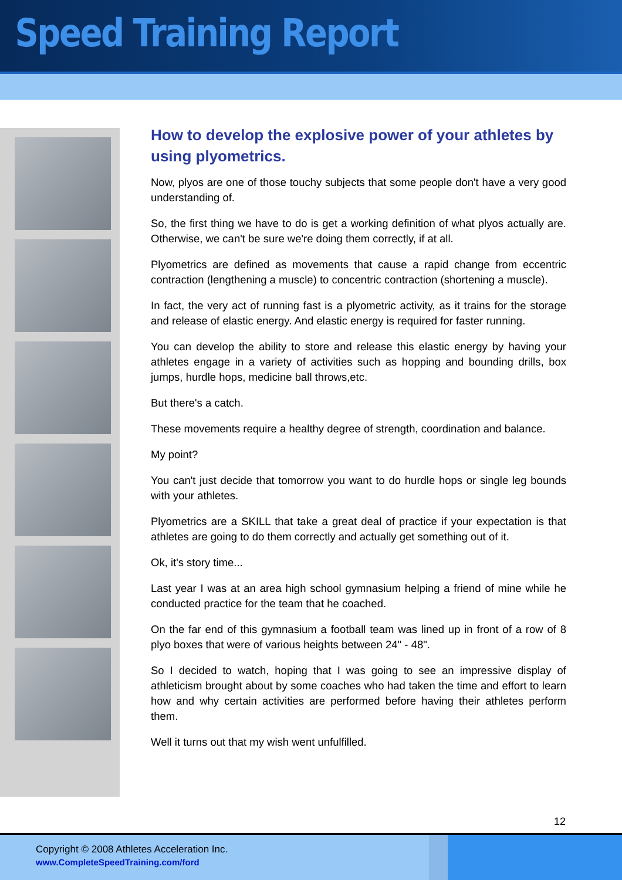Speed Training Report
How to develop the explosive power of your athletes by using plyometrics.
Now, plyos are one of those touchy subjects that some people don't have a very good understanding of.
So, the first thing we have to do is get a working definition of what plyos actually are. Otherwise, we can't be sure we're doing them correctly, if at all.
Plyometrics are defined as movements that cause a rapid change from eccentric contraction (lengthening a muscle) to concentric contraction (shortening a muscle).
In fact, the very act of running fast is a plyometric activity, as it trains for the storage and release of elastic energy. And elastic energy is required for faster running.
You can develop the ability to store and release this elastic energy by having your athletes engage in a variety of activities such as hopping and bounding drills, box jumps, hurdle hops, medicine ball throws,etc.
But there's a catch.
These movements require a healthy degree of strength, coordination and balance.
My point?
You can't just decide that tomorrow you want to do hurdle hops or single leg bounds with your athletes.
Plyometrics are a SKILL that take a great deal of practice if your expectation is that athletes are going to do them correctly and actually get something out of it.
Ok, it's story time...
Last year I was at an area high school gymnasium helping a friend of mine while he conducted practice for the team that he coached.
On the far end of this gymnasium a football team was lined up in front of a row of 8 plyo boxes that were of various heights between 24" - 48".
So I decided to watch, hoping that I was going to see an impressive display of athleticism brought about by some coaches who had taken the time and effort to learn how and why certain activities are performed before having their athletes perform them.
Well it turns out that my wish went unfulfilled.
12
Copyright © 2008 Athletes Acceleration Inc.
www.CompleteSpeedTraining.com/ford